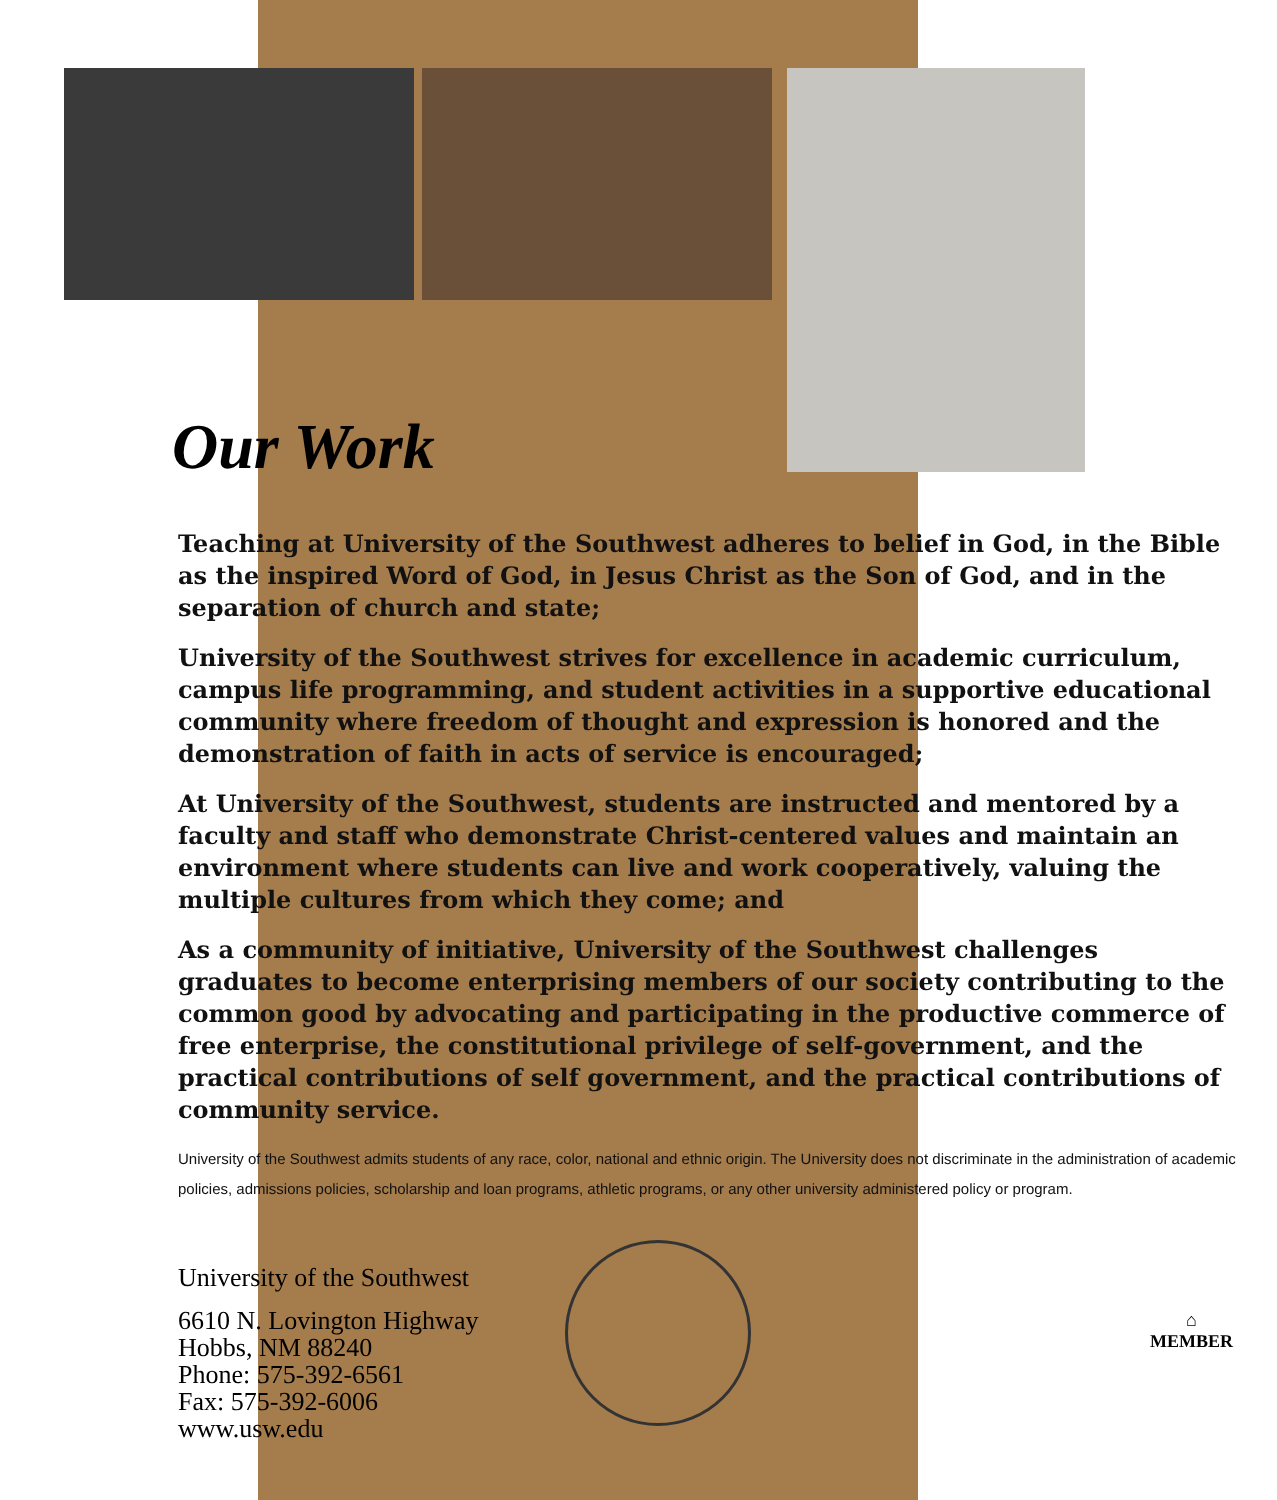Our Work
Teaching at University of the Southwest adheres to belief in God, in the Bible as the inspired Word of God, in Jesus Christ as the Son of God, and in the separation of church and state;
University of the Southwest strives for excellence in academic curriculum, campus life programming, and student activities in a supportive educational community where freedom of thought and expression is honored and the demonstration of faith in acts of service is encouraged;
At University of the Southwest, students are instructed and mentored by a faculty and staff who demonstrate Christ-centered values and maintain an environment where students can live and work cooperatively, valuing the multiple cultures from which they come; and
As a community of initiative, University of the Southwest challenges graduates to become enterprising members of our society contributing to the common good by advocating and participating in the productive commerce of free enterprise, the constitutional privilege of self-government, and the practical contributions of self government, and the practical contributions of community service.
University of the Southwest admits students of any race, color, national and ethnic origin. The University does not discriminate in the administration of academic policies, admissions policies, scholarship and loan programs, athletic programs, or any other university administered policy or program.
University of the Southwest
6610 N. Lovington Highway
Hobbs, NM 88240
Phone: 575-392-6561
Fax: 575-392-6006
www.usw.edu
⌂
MEMBER